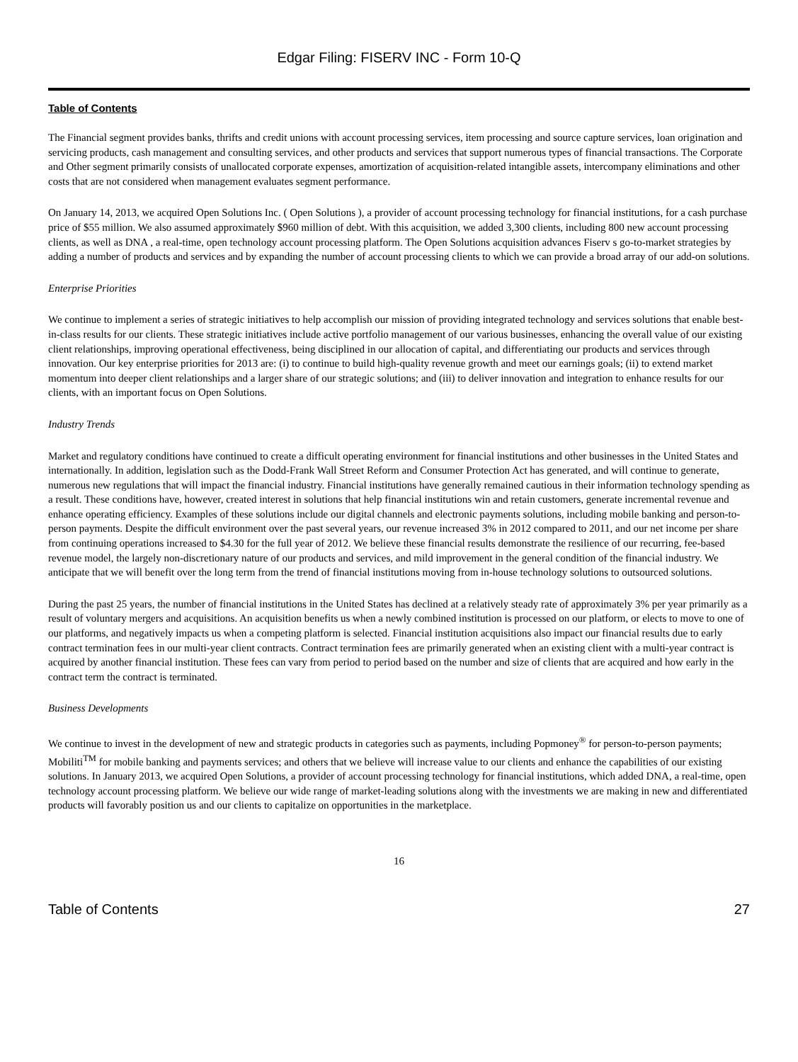Edgar Filing: FISERV INC - Form 10-Q
Table of Contents
The Financial segment provides banks, thrifts and credit unions with account processing services, item processing and source capture services, loan origination and servicing products, cash management and consulting services, and other products and services that support numerous types of financial transactions. The Corporate and Other segment primarily consists of unallocated corporate expenses, amortization of acquisition-related intangible assets, intercompany eliminations and other costs that are not considered when management evaluates segment performance.
On January 14, 2013, we acquired Open Solutions Inc. ( Open Solutions ), a provider of account processing technology for financial institutions, for a cash purchase price of $55 million. We also assumed approximately $960 million of debt. With this acquisition, we added 3,300 clients, including 800 new account processing clients, as well as DNA , a real-time, open technology account processing platform. The Open Solutions acquisition advances Fiserv s go-to-market strategies by adding a number of products and services and by expanding the number of account processing clients to which we can provide a broad array of our add-on solutions.
Enterprise Priorities
We continue to implement a series of strategic initiatives to help accomplish our mission of providing integrated technology and services solutions that enable best-in-class results for our clients. These strategic initiatives include active portfolio management of our various businesses, enhancing the overall value of our existing client relationships, improving operational effectiveness, being disciplined in our allocation of capital, and differentiating our products and services through innovation. Our key enterprise priorities for 2013 are: (i) to continue to build high-quality revenue growth and meet our earnings goals; (ii) to extend market momentum into deeper client relationships and a larger share of our strategic solutions; and (iii) to deliver innovation and integration to enhance results for our clients, with an important focus on Open Solutions.
Industry Trends
Market and regulatory conditions have continued to create a difficult operating environment for financial institutions and other businesses in the United States and internationally. In addition, legislation such as the Dodd-Frank Wall Street Reform and Consumer Protection Act has generated, and will continue to generate, numerous new regulations that will impact the financial industry. Financial institutions have generally remained cautious in their information technology spending as a result. These conditions have, however, created interest in solutions that help financial institutions win and retain customers, generate incremental revenue and enhance operating efficiency. Examples of these solutions include our digital channels and electronic payments solutions, including mobile banking and person-to-person payments. Despite the difficult environment over the past several years, our revenue increased 3% in 2012 compared to 2011, and our net income per share from continuing operations increased to $4.30 for the full year of 2012. We believe these financial results demonstrate the resilience of our recurring, fee-based revenue model, the largely non-discretionary nature of our products and services, and mild improvement in the general condition of the financial industry. We anticipate that we will benefit over the long term from the trend of financial institutions moving from in-house technology solutions to outsourced solutions.
During the past 25 years, the number of financial institutions in the United States has declined at a relatively steady rate of approximately 3% per year primarily as a result of voluntary mergers and acquisitions. An acquisition benefits us when a newly combined institution is processed on our platform, or elects to move to one of our platforms, and negatively impacts us when a competing platform is selected. Financial institution acquisitions also impact our financial results due to early contract termination fees in our multi-year client contracts. Contract termination fees are primarily generated when an existing client with a multi-year contract is acquired by another financial institution. These fees can vary from period to period based on the number and size of clients that are acquired and how early in the contract term the contract is terminated.
Business Developments
We continue to invest in the development of new and strategic products in categories such as payments, including Popmoney<sup>®</sup> for person-to-person payments; Mobiliti<sup>TM</sup> for mobile banking and payments services; and others that we believe will increase value to our clients and enhance the capabilities of our existing solutions. In January 2013, we acquired Open Solutions, a provider of account processing technology for financial institutions, which added DNA, a real-time, open technology account processing platform. We believe our wide range of market-leading solutions along with the investments we are making in new and differentiated products will favorably position us and our clients to capitalize on opportunities in the marketplace.
16
Table of Contents 27